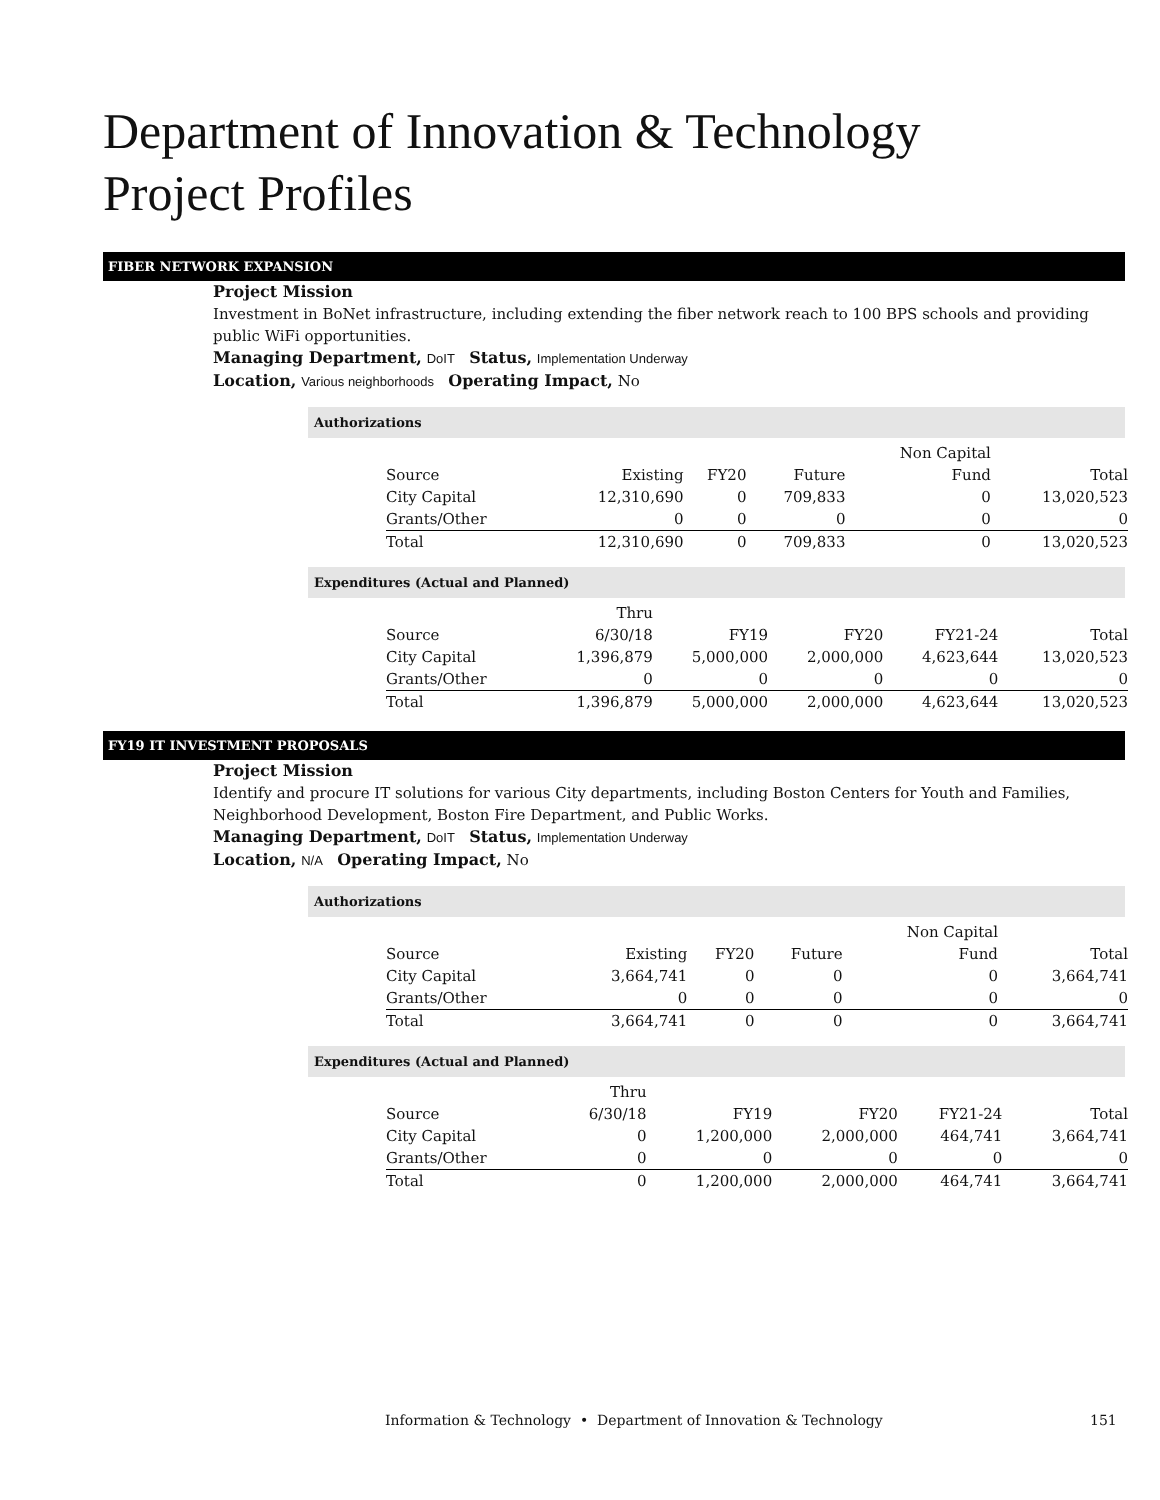Department of Innovation & Technology
Project Profiles
FIBER NETWORK EXPANSION
Project Mission
Investment in BoNet infrastructure, including extending the fiber network reach to 100 BPS schools and providing public WiFi opportunities.
Managing Department, DoIT Status, Implementation Underway
Location, Various neighborhoods Operating Impact, No
Authorizations
| | | | | Non Capital | |
| --- | --- | --- | --- | --- | --- |
| Source | Existing | FY20 | Future | Fund | Total |
| City Capital | 12,310,690 | 0 | 709,833 | 0 | 13,020,523 |
| Grants/Other | 0 | 0 | 0 | 0 | 0 |
| Total | 12,310,690 | 0 | 709,833 | 0 | 13,020,523 |
Expenditures (Actual and Planned)
| | Thru | | | | |
| --- | --- | --- | --- | --- | --- |
| Source | 6/30/18 | FY19 | FY20 | FY21-24 | Total |
| City Capital | 1,396,879 | 5,000,000 | 2,000,000 | 4,623,644 | 13,020,523 |
| Grants/Other | 0 | 0 | 0 | 0 | 0 |
| Total | 1,396,879 | 5,000,000 | 2,000,000 | 4,623,644 | 13,020,523 |
FY19 IT INVESTMENT PROPOSALS
Project Mission
Identify and procure IT solutions for various City departments, including Boston Centers for Youth and Families, Neighborhood Development, Boston Fire Department, and Public Works.
Managing Department, DoIT Status, Implementation Underway
Location, N/A Operating Impact, No
Authorizations
| | | | | Non Capital | |
| --- | --- | --- | --- | --- | --- |
| Source | Existing | FY20 | Future | Fund | Total |
| City Capital | 3,664,741 | 0 | 0 | 0 | 3,664,741 |
| Grants/Other | 0 | 0 | 0 | 0 | 0 |
| Total | 3,664,741 | 0 | 0 | 0 | 3,664,741 |
Expenditures (Actual and Planned)
| | Thru | | | | |
| --- | --- | --- | --- | --- | --- |
| Source | 6/30/18 | FY19 | FY20 | FY21-24 | Total |
| City Capital | 0 | 1,200,000 | 2,000,000 | 464,741 | 3,664,741 |
| Grants/Other | 0 | 0 | 0 | 0 | 0 |
| Total | 0 | 1,200,000 | 2,000,000 | 464,741 | 3,664,741 |
Information & Technology • Department of Innovation & Technology
151